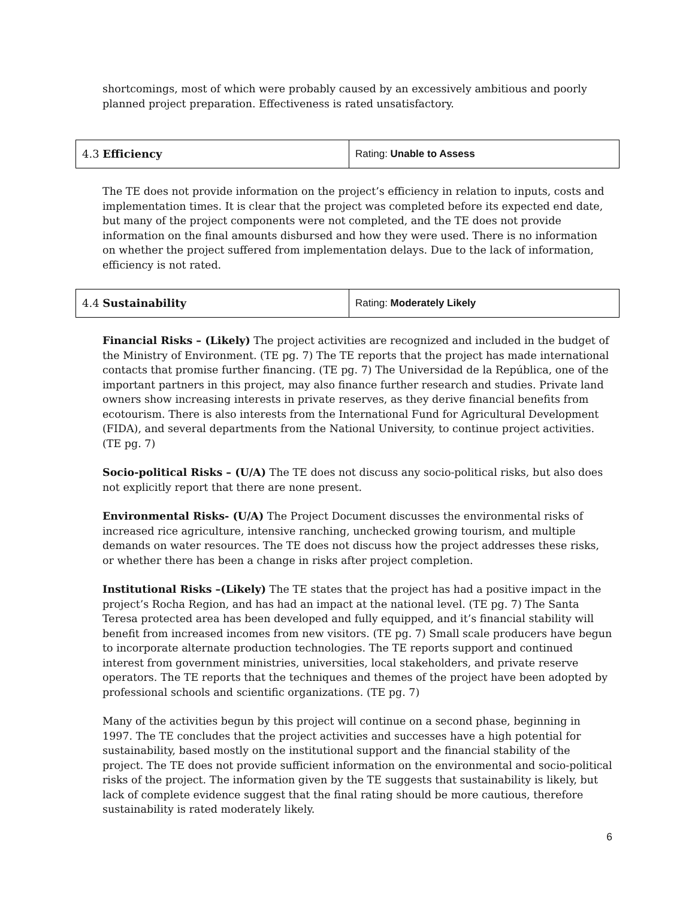shortcomings, most of which were probably caused by an excessively ambitious and poorly planned project preparation. Effectiveness is rated unsatisfactory.
| 4.3 Efficiency | Rating: Unable to Assess |
The TE does not provide information on the project’s efficiency in relation to inputs, costs and implementation times. It is clear that the project was completed before its expected end date, but many of the project components were not completed, and the TE does not provide information on the final amounts disbursed and how they were used. There is no information on whether the project suffered from implementation delays. Due to the lack of information, efficiency is not rated.
| 4.4 Sustainability | Rating: Moderately Likely |
Financial Risks – (Likely) The project activities are recognized and included in the budget of the Ministry of Environment. (TE pg. 7) The TE reports that the project has made international contacts that promise further financing. (TE pg. 7) The Universidad de la República, one of the important partners in this project, may also finance further research and studies. Private land owners show increasing interests in private reserves, as they derive financial benefits from ecotourism. There is also interests from the International Fund for Agricultural Development (FIDA), and several departments from the National University, to continue project activities. (TE pg. 7)
Socio-political Risks – (U/A) The TE does not discuss any socio-political risks, but also does not explicitly report that there are none present.
Environmental Risks- (U/A) The Project Document discusses the environmental risks of increased rice agriculture, intensive ranching, unchecked growing tourism, and multiple demands on water resources. The TE does not discuss how the project addresses these risks, or whether there has been a change in risks after project completion.
Institutional Risks –(Likely) The TE states that the project has had a positive impact in the project’s Rocha Region, and has had an impact at the national level. (TE pg. 7) The Santa Teresa protected area has been developed and fully equipped, and it’s financial stability will benefit from increased incomes from new visitors. (TE pg. 7) Small scale producers have begun to incorporate alternate production technologies. The TE reports support and continued interest from government ministries, universities, local stakeholders, and private reserve operators. The TE reports that the techniques and themes of the project have been adopted by professional schools and scientific organizations. (TE pg. 7)
Many of the activities begun by this project will continue on a second phase, beginning in 1997. The TE concludes that the project activities and successes have a high potential for sustainability, based mostly on the institutional support and the financial stability of the project. The TE does not provide sufficient information on the environmental and socio-political risks of the project. The information given by the TE suggests that sustainability is likely, but lack of complete evidence suggest that the final rating should be more cautious, therefore sustainability is rated moderately likely.
6